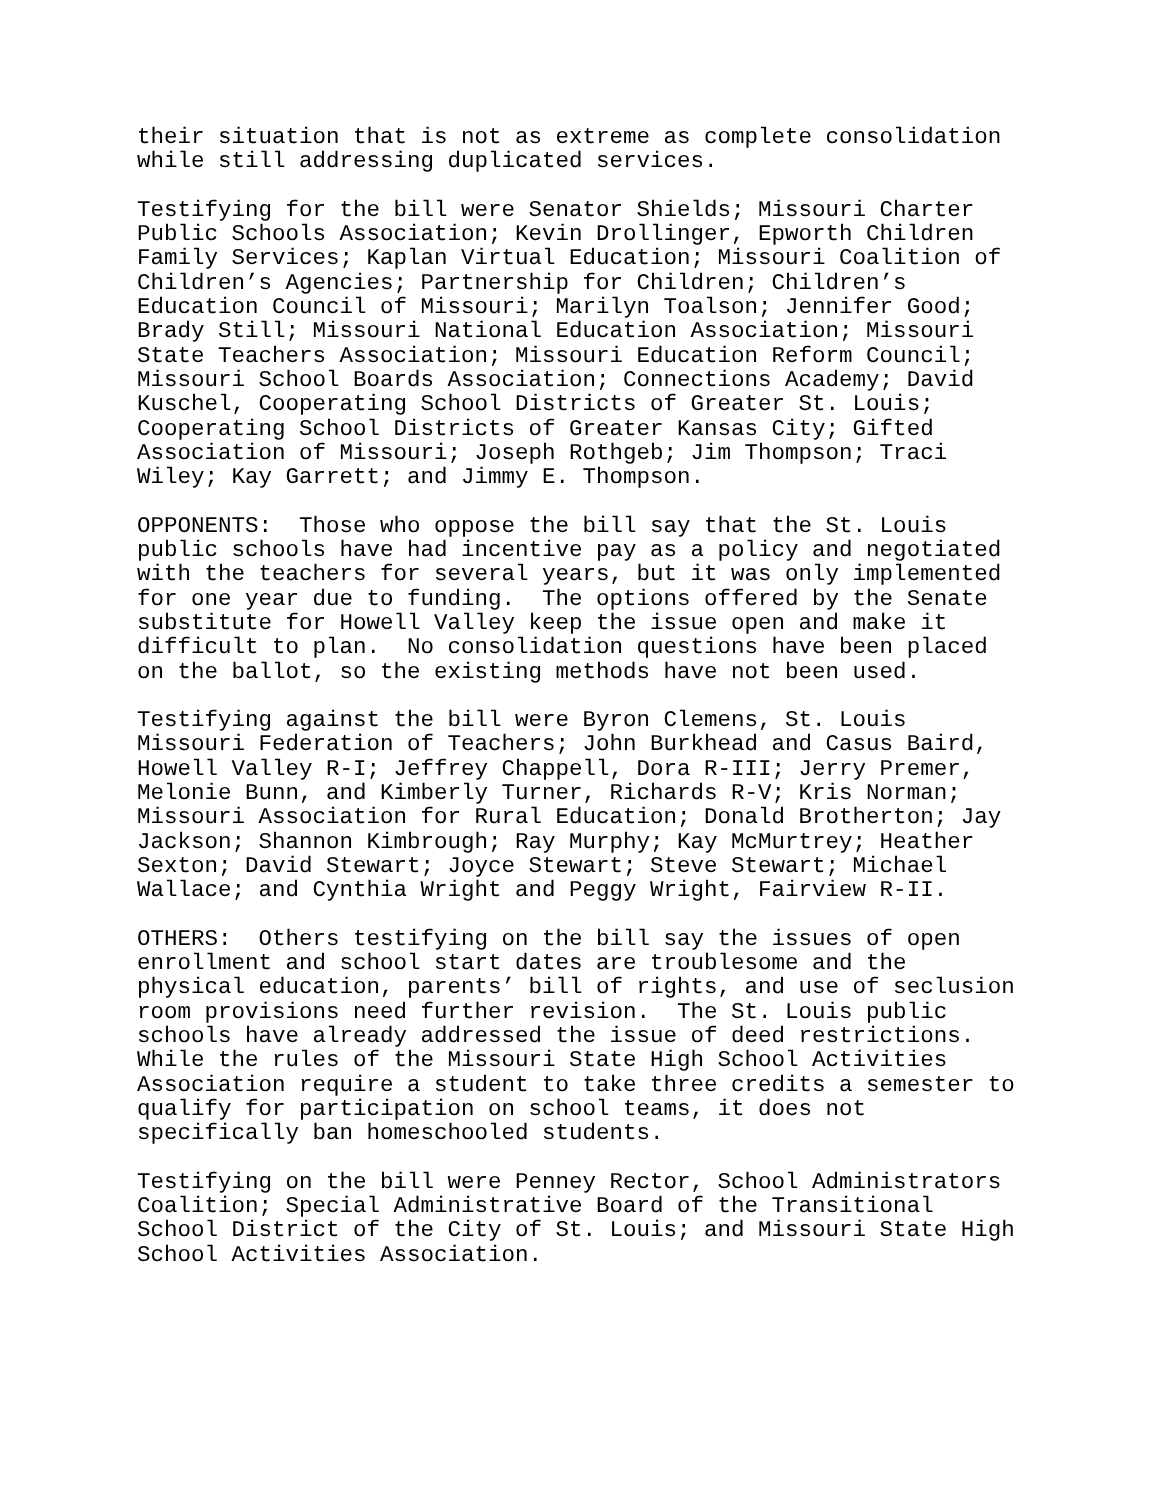their situation that is not as extreme as complete consolidation while still addressing duplicated services.
Testifying for the bill were Senator Shields; Missouri Charter Public Schools Association; Kevin Drollinger, Epworth Children Family Services; Kaplan Virtual Education; Missouri Coalition of Children’s Agencies; Partnership for Children; Children’s Education Council of Missouri; Marilyn Toalson; Jennifer Good; Brady Still; Missouri National Education Association; Missouri State Teachers Association; Missouri Education Reform Council; Missouri School Boards Association; Connections Academy; David Kuschel, Cooperating School Districts of Greater St. Louis; Cooperating School Districts of Greater Kansas City; Gifted Association of Missouri; Joseph Rothgeb; Jim Thompson; Traci Wiley; Kay Garrett; and Jimmy E. Thompson.
OPPONENTS: Those who oppose the bill say that the St. Louis public schools have had incentive pay as a policy and negotiated with the teachers for several years, but it was only implemented for one year due to funding. The options offered by the Senate substitute for Howell Valley keep the issue open and make it difficult to plan. No consolidation questions have been placed on the ballot, so the existing methods have not been used.
Testifying against the bill were Byron Clemens, St. Louis Missouri Federation of Teachers; John Burkhead and Casus Baird, Howell Valley R-I; Jeffrey Chappell, Dora R-III; Jerry Premer, Melonie Bunn, and Kimberly Turner, Richards R-V; Kris Norman; Missouri Association for Rural Education; Donald Brotherton; Jay Jackson; Shannon Kimbrough; Ray Murphy; Kay McMurtrey; Heather Sexton; David Stewart; Joyce Stewart; Steve Stewart; Michael Wallace; and Cynthia Wright and Peggy Wright, Fairview R-II.
OTHERS: Others testifying on the bill say the issues of open enrollment and school start dates are troublesome and the physical education, parents’ bill of rights, and use of seclusion room provisions need further revision. The St. Louis public schools have already addressed the issue of deed restrictions. While the rules of the Missouri State High School Activities Association require a student to take three credits a semester to qualify for participation on school teams, it does not specifically ban homeschooled students.
Testifying on the bill were Penney Rector, School Administrators Coalition; Special Administrative Board of the Transitional School District of the City of St. Louis; and Missouri State High School Activities Association.